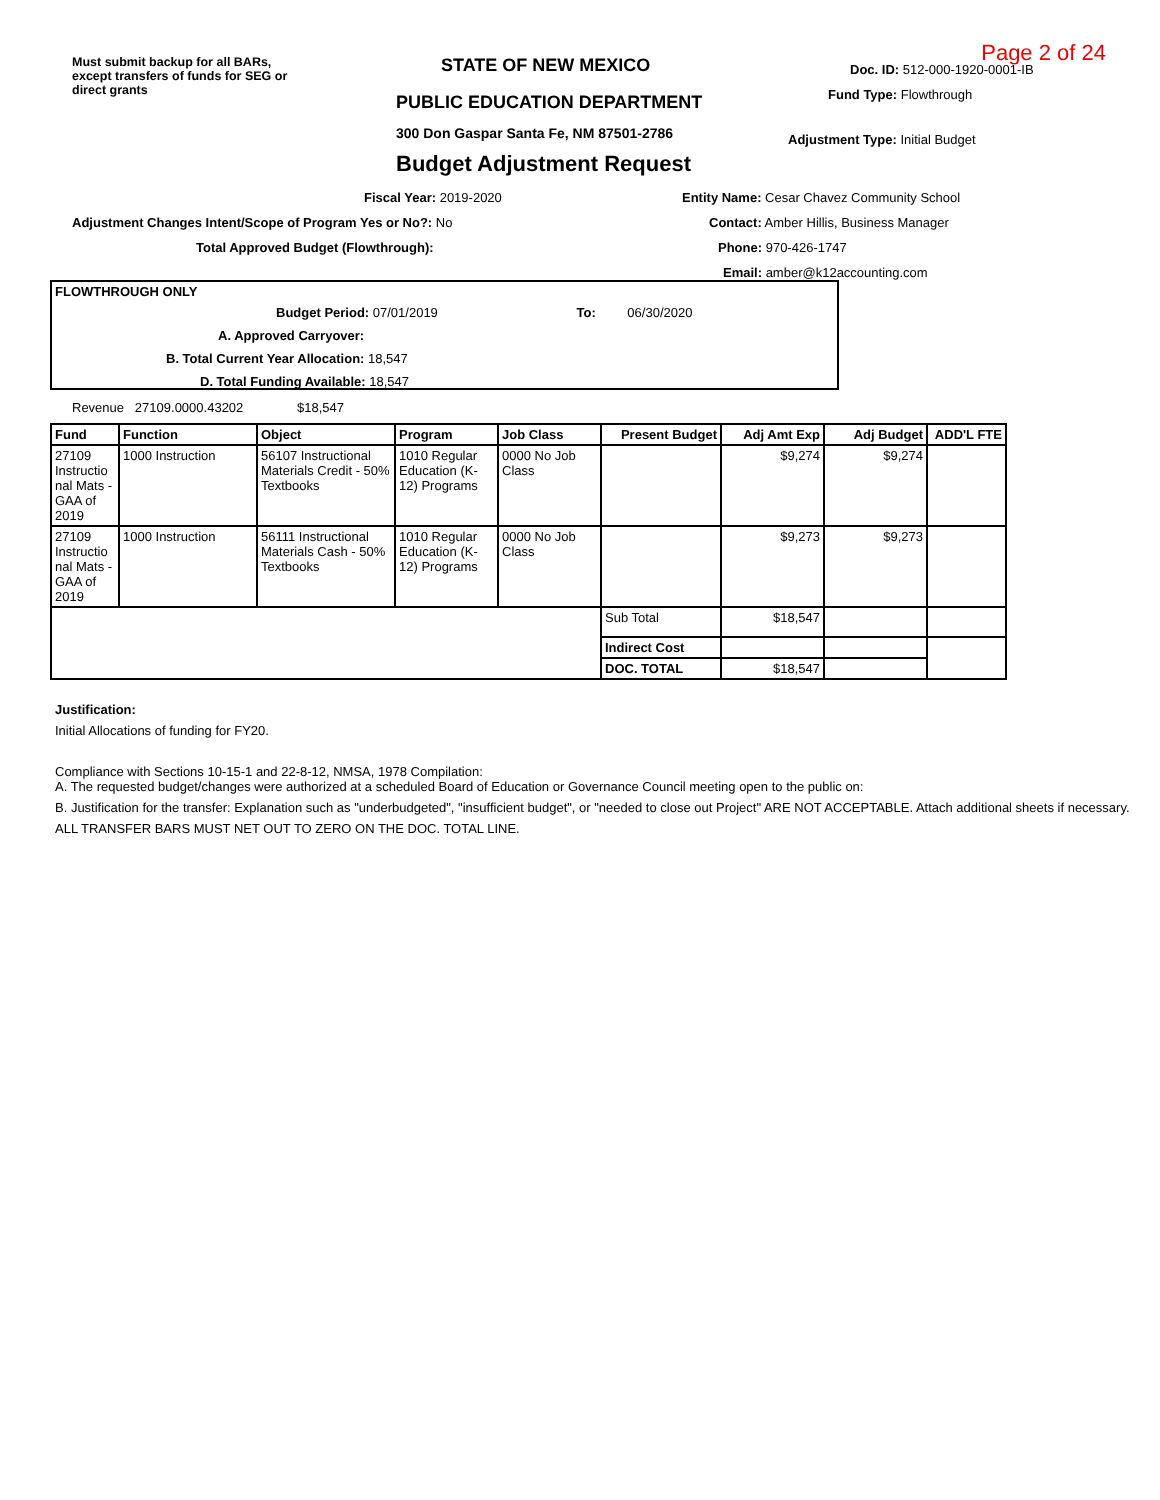Must submit backup for all BARs, except transfers of funds for SEG or direct grants
STATE OF NEW MEXICO
PUBLIC EDUCATION DEPARTMENT
300 Don Gaspar Santa Fe, NM 87501-2786
Budget Adjustment Request
Page 2 of 24
Doc. ID: 512-000-1920-0001-IB
Fund Type: Flowthrough
Adjustment Type: Initial Budget
Fiscal Year: 2019-2020
Adjustment Changes Intent/Scope of Program Yes or No?: No
Total Approved Budget (Flowthrough):
Entity Name: Cesar Chavez Community School
Contact: Amber Hillis, Business Manager
Phone: 970-426-1747
Email: amber@k12accounting.com
FLOWTHROUGH ONLY
Budget Period: 07/01/2019 To: 06/30/2020
A. Approved Carryover:
B. Total Current Year Allocation: 18,547
D. Total Funding Available: 18,547
Revenue 27109.0000.43202 $18,547
| Fund | Function | Object | Program | Job Class | Present Budget | Adj Amt Exp | Adj Budget | ADD'L FTE |
| --- | --- | --- | --- | --- | --- | --- | --- | --- |
| 27109 Instructio nal Mats - GAA of 2019 | 1000 Instruction | 56107 Instructional Materials Credit - 50% Textbooks | 1010 Regular Education (K-12) Programs | 0000 No Job Class | | $9,274 | $9,274 | |
| 27109 Instructio nal Mats - GAA of 2019 | 1000 Instruction | 56111 Instructional Materials Cash - 50% Textbooks | 1010 Regular Education (K-12) Programs | 0000 No Job Class | | $9,273 | $9,273 | |
| | | | | | Sub Total | $18,547 | | |
| | | | | | Indirect Cost | | | |
| | | | | | DOC. TOTAL | $18,547 | | |
Justification:
Initial Allocations of funding for FY20.
Compliance with Sections 10-15-1 and 22-8-12, NMSA, 1978 Compilation:
A. The requested budget/changes were authorized at a scheduled Board of Education or Governance Council meeting open to the public on:
B. Justification for the transfer: Explanation such as "underbudgeted", "insufficient budget", or "needed to close out Project" ARE NOT ACCEPTABLE. Attach additional sheets if necessary.
ALL TRANSFER BARS MUST NET OUT TO ZERO ON THE DOC. TOTAL LINE.